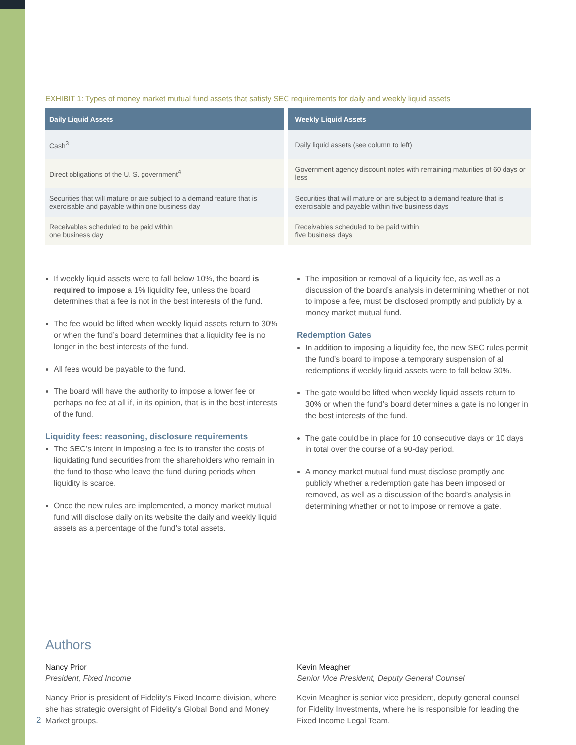EXHIBIT 1: Types of money market mutual fund assets that satisfy SEC requirements for daily and weekly liquid assets
| Daily Liquid Assets | Weekly Liquid Assets |
| --- | --- |
| Cash<sup>3</sup> | Daily liquid assets (see column to left) |
| Direct obligations of the U. S. government<sup>4</sup> | Government agency discount notes with remaining maturities of 60 days or less |
| Securities that will mature or are subject to a demand feature that is exercisable and payable within one business day | Securities that will mature or are subject to a demand feature that is exercisable and payable within five business days |
| Receivables scheduled to be paid within one business day | Receivables scheduled to be paid within five business days |
If weekly liquid assets were to fall below 10%, the board is required to impose a 1% liquidity fee, unless the board determines that a fee is not in the best interests of the fund.
The fee would be lifted when weekly liquid assets return to 30% or when the fund’s board determines that a liquidity fee is no longer in the best interests of the fund.
All fees would be payable to the fund.
The board will have the authority to impose a lower fee or perhaps no fee at all if, in its opinion, that is in the best interests of the fund.
Liquidity fees: reasoning, disclosure requirements
The SEC’s intent in imposing a fee is to transfer the costs of liquidating fund securities from the shareholders who remain in the fund to those who leave the fund during periods when liquidity is scarce.
Once the new rules are implemented, a money market mutual fund will disclose daily on its website the daily and weekly liquid assets as a percentage of the fund’s total assets.
The imposition or removal of a liquidity fee, as well as a discussion of the board’s analysis in determining whether or not to impose a fee, must be disclosed promptly and publicly by a money market mutual fund.
Redemption Gates
In addition to imposing a liquidity fee, the new SEC rules permit the fund’s board to impose a temporary suspension of all redemptions if weekly liquid assets were to fall below 30%.
The gate would be lifted when weekly liquid assets return to 30% or when the fund’s board determines a gate is no longer in the best interests of the fund.
The gate could be in place for 10 consecutive days or 10 days in total over the course of a 90-day period.
A money market mutual fund must disclose promptly and publicly whether a redemption gate has been imposed or removed, as well as a discussion of the board’s analysis in determining whether or not to impose or remove a gate.
Authors
Nancy Prior
President, Fixed Income
Nancy Prior is president of Fidelity’s Fixed Income division, where she has strategic oversight of Fidelity’s Global Bond and Money Market groups.
Kevin Meagher
Senior Vice President, Deputy General Counsel
Kevin Meagher is senior vice president, deputy general counsel for Fidelity Investments, where he is responsible for leading the Fixed Income Legal Team.
2